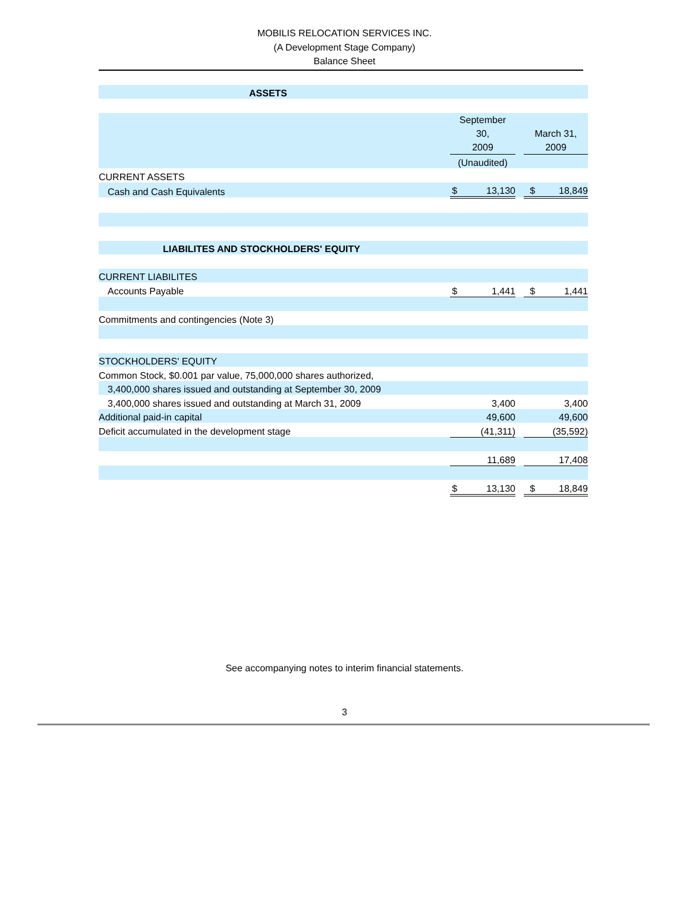MOBILIS RELOCATION SERVICES INC.
(A Development Stage Company)
Balance Sheet
| ASSETS | | | |
| | September 30, 2009 | | March 31, 2009 |
| | (Unaudited) | | |
| CURRENT ASSETS | | | |
| Cash and Cash Equivalents | $ 13,130 | | $ 18,849 |
| LIABILITES AND STOCKHOLDERS' EQUITY | | | |
| CURRENT LIABILITES | | | |
| Accounts Payable | $ 1,441 | | $ 1,441 |
| Commitments and contingencies (Note 3) | | | |
| STOCKHOLDERS' EQUITY | | | |
| Common Stock, $0.001 par value, 75,000,000 shares authorized, | | | |
| 3,400,000 shares issued and outstanding at September 30, 2009 | | | |
| 3,400,000 shares issued and outstanding at March 31, 2009 | 3,400 | | 3,400 |
| Additional paid-in capital | 49,600 | | 49,600 |
| Deficit accumulated in the development stage | (41,311) | | (35,592) |
| | 11,689 | | 17,408 |
| | $ 13,130 | | $ 18,849 |
See accompanying notes to interim financial statements.
3